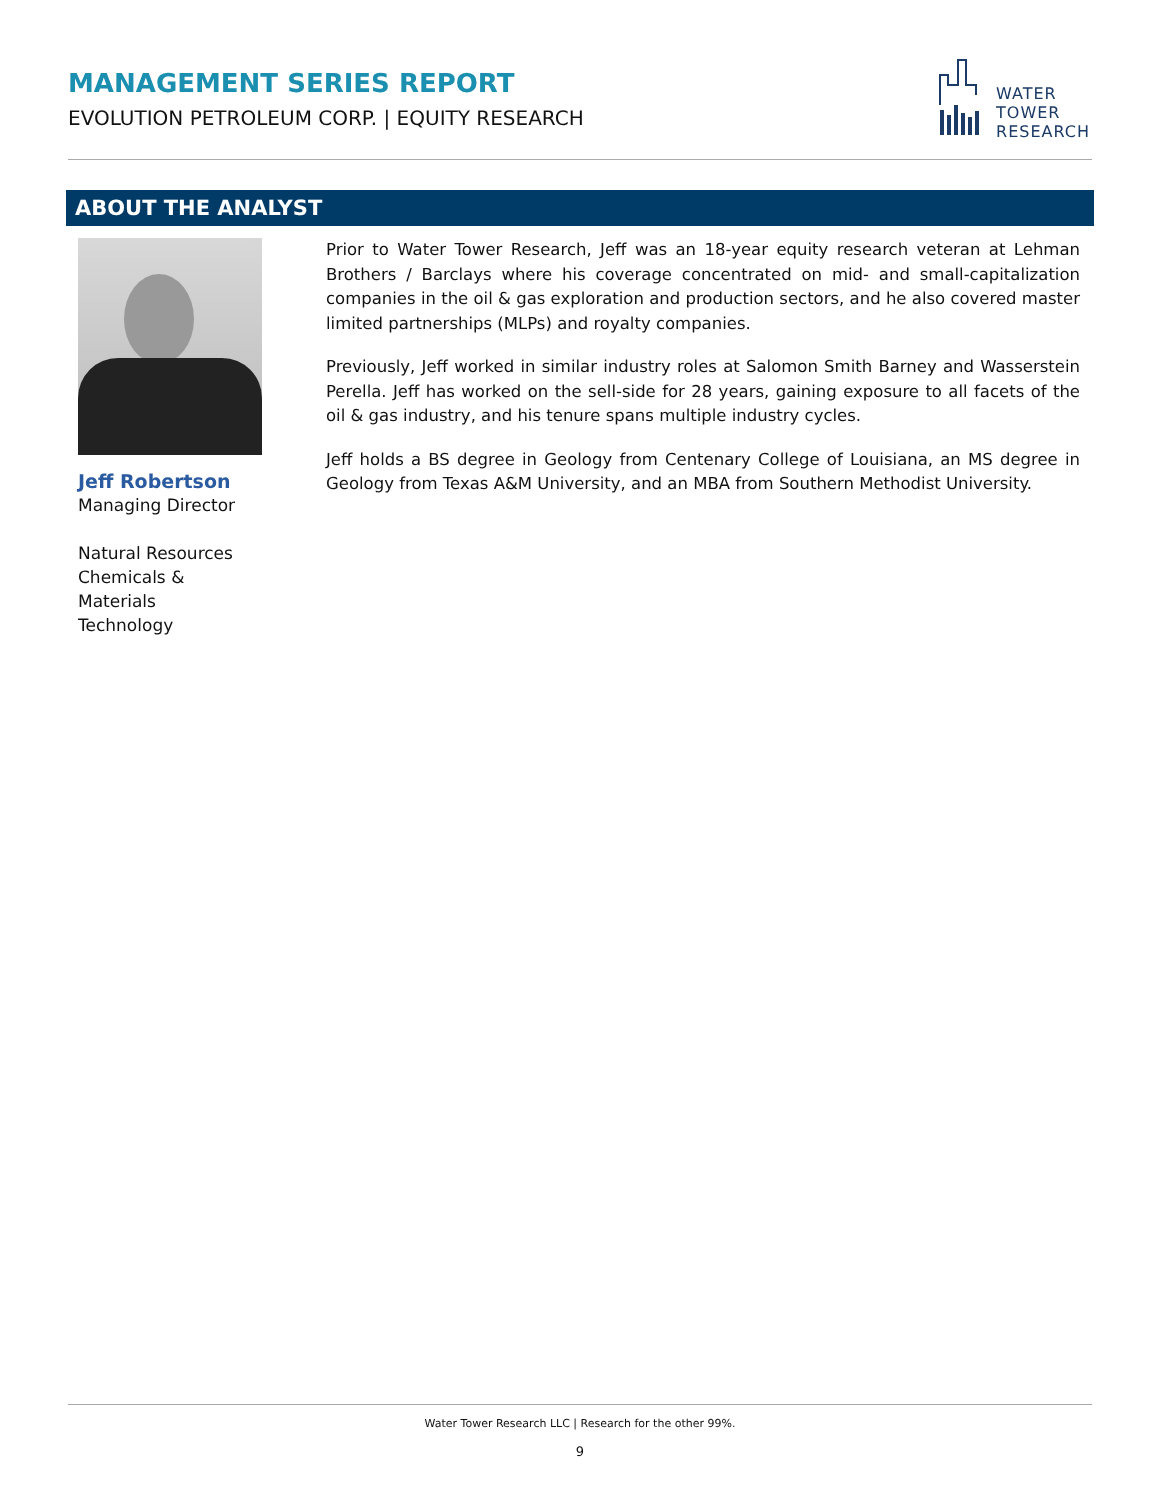MANAGEMENT SERIES REPORT
EVOLUTION PETROLEUM CORP. | EQUITY RESEARCH
WATER
TOWER
RESEARCH
ABOUT THE ANALYST
Jeff Robertson
Managing Director
Natural Resources
Chemicals & Materials
Technology
Prior to Water Tower Research, Jeff was an 18-year equity research veteran at Lehman Brothers / Barclays where his coverage concentrated on mid- and small-capitalization companies in the oil & gas exploration and production sectors, and he also covered master limited partnerships (MLPs) and royalty companies.
Previously, Jeff worked in similar industry roles at Salomon Smith Barney and Wasserstein Perella. Jeff has worked on the sell-side for 28 years, gaining exposure to all facets of the oil & gas industry, and his tenure spans multiple industry cycles.
Jeff holds a BS degree in Geology from Centenary College of Louisiana, an MS degree in Geology from Texas A&M University, and an MBA from Southern Methodist University.
Water Tower Research LLC | Research for the other 99%.
9